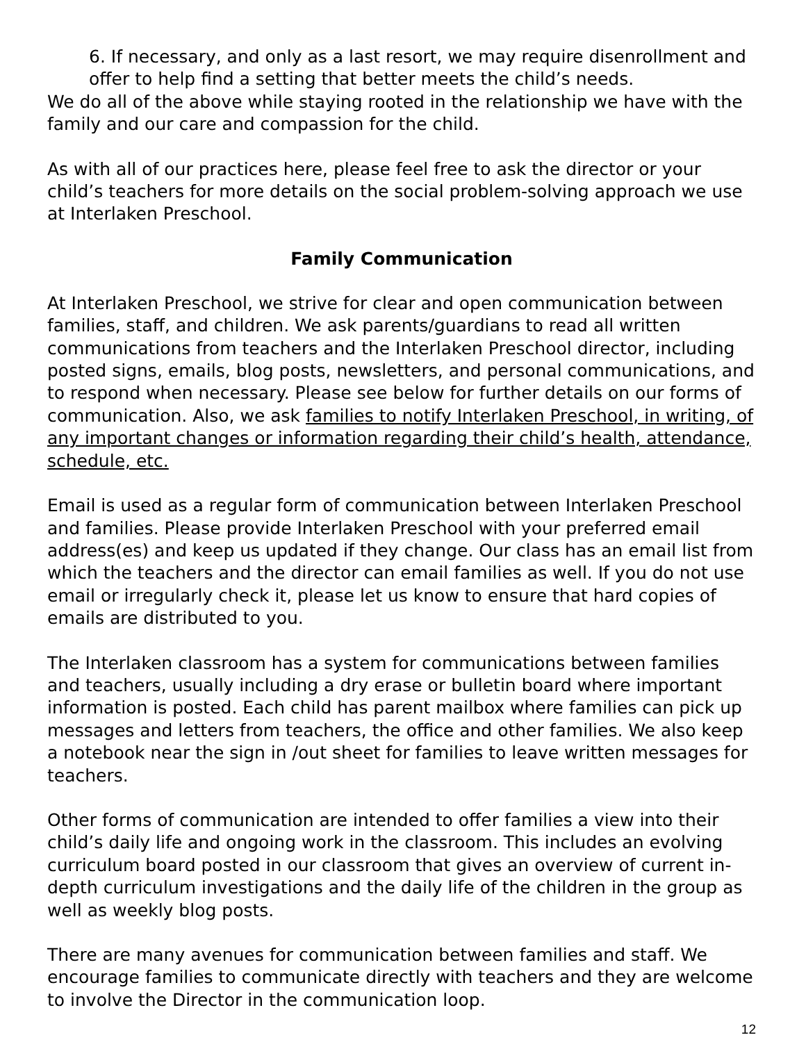6. If necessary, and only as a last resort, we may require disenrollment and offer to help find a setting that better meets the child’s needs.
We do all of the above while staying rooted in the relationship we have with the family and our care and compassion for the child.
As with all of our practices here, please feel free to ask the director or your child’s teachers for more details on the social problem-solving approach we use at Interlaken Preschool.
Family Communication
At Interlaken Preschool, we strive for clear and open communication between families, staff, and children. We ask parents/guardians to read all written communications from teachers and the Interlaken Preschool director, including posted signs, emails, blog posts, newsletters, and personal communications, and to respond when necessary. Please see below for further details on our forms of communication. Also, we ask families to notify Interlaken Preschool, in writing, of any important changes or information regarding their child’s health, attendance, schedule, etc.
Email is used as a regular form of communication between Interlaken Preschool and families. Please provide Interlaken Preschool with your preferred email address(es) and keep us updated if they change. Our class has an email list from which the teachers and the director can email families as well. If you do not use email or irregularly check it, please let us know to ensure that hard copies of emails are distributed to you.
The Interlaken classroom has a system for communications between families and teachers, usually including a dry erase or bulletin board where important information is posted. Each child has parent mailbox where families can pick up messages and letters from teachers, the office and other families. We also keep a notebook near the sign in /out sheet for families to leave written messages for teachers.
Other forms of communication are intended to offer families a view into their child’s daily life and ongoing work in the classroom. This includes an evolving curriculum board posted in our classroom that gives an overview of current in-depth curriculum investigations and the daily life of the children in the group as well as weekly blog posts.
There are many avenues for communication between families and staff. We encourage families to communicate directly with teachers and they are welcome to involve the Director in the communication loop.
12